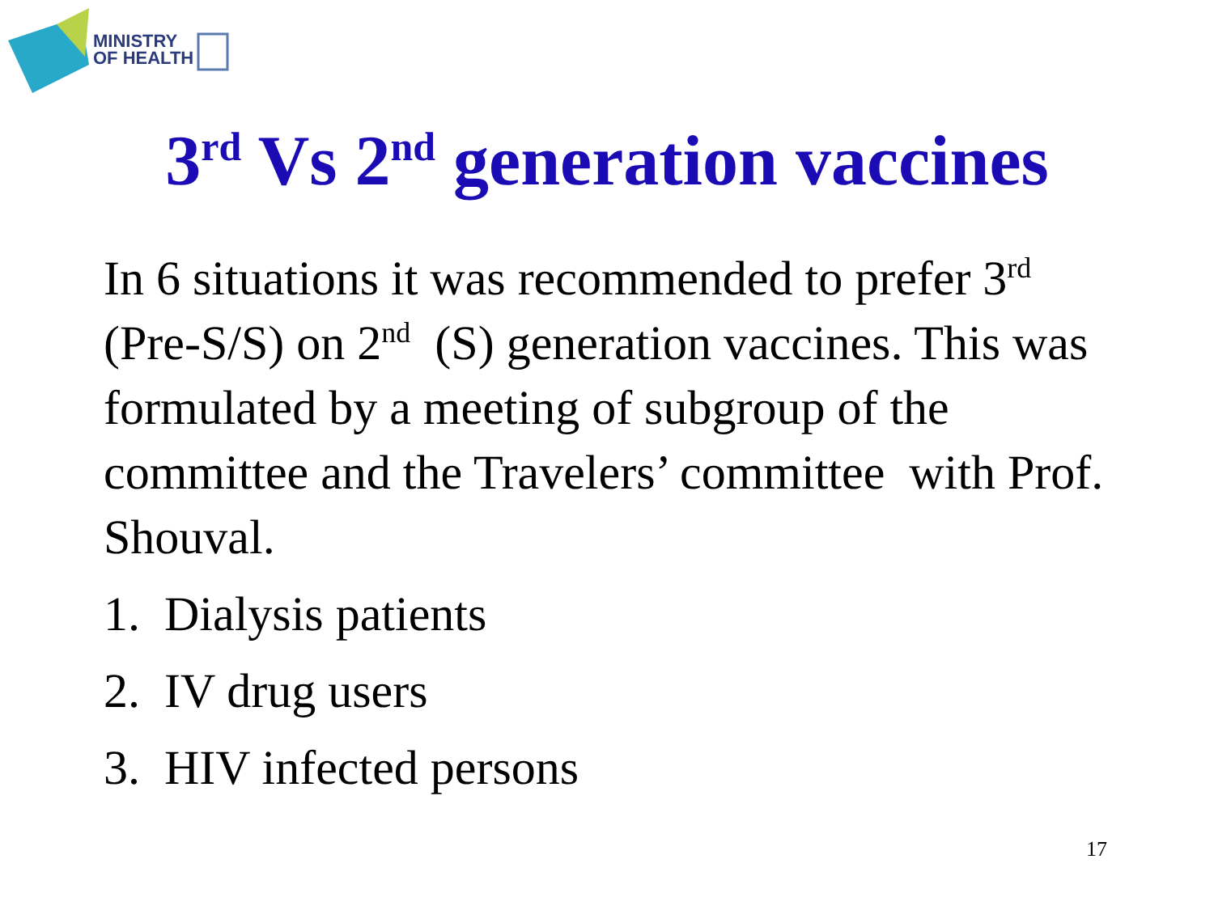MINISTRY
OF HEALTH
3<sup>rd</sup> Vs 2<sup>nd</sup> generation vaccines
In 6 situations it was recommended to prefer 3<sup>rd</sup> (Pre-S/S) on 2<sup>nd</sup> (S) generation vaccines. This was formulated by a meeting of subgroup of the committee and the Travelers’ committee with Prof. Shouval.
1. Dialysis patients
2. IV drug users
3. HIV infected persons
17